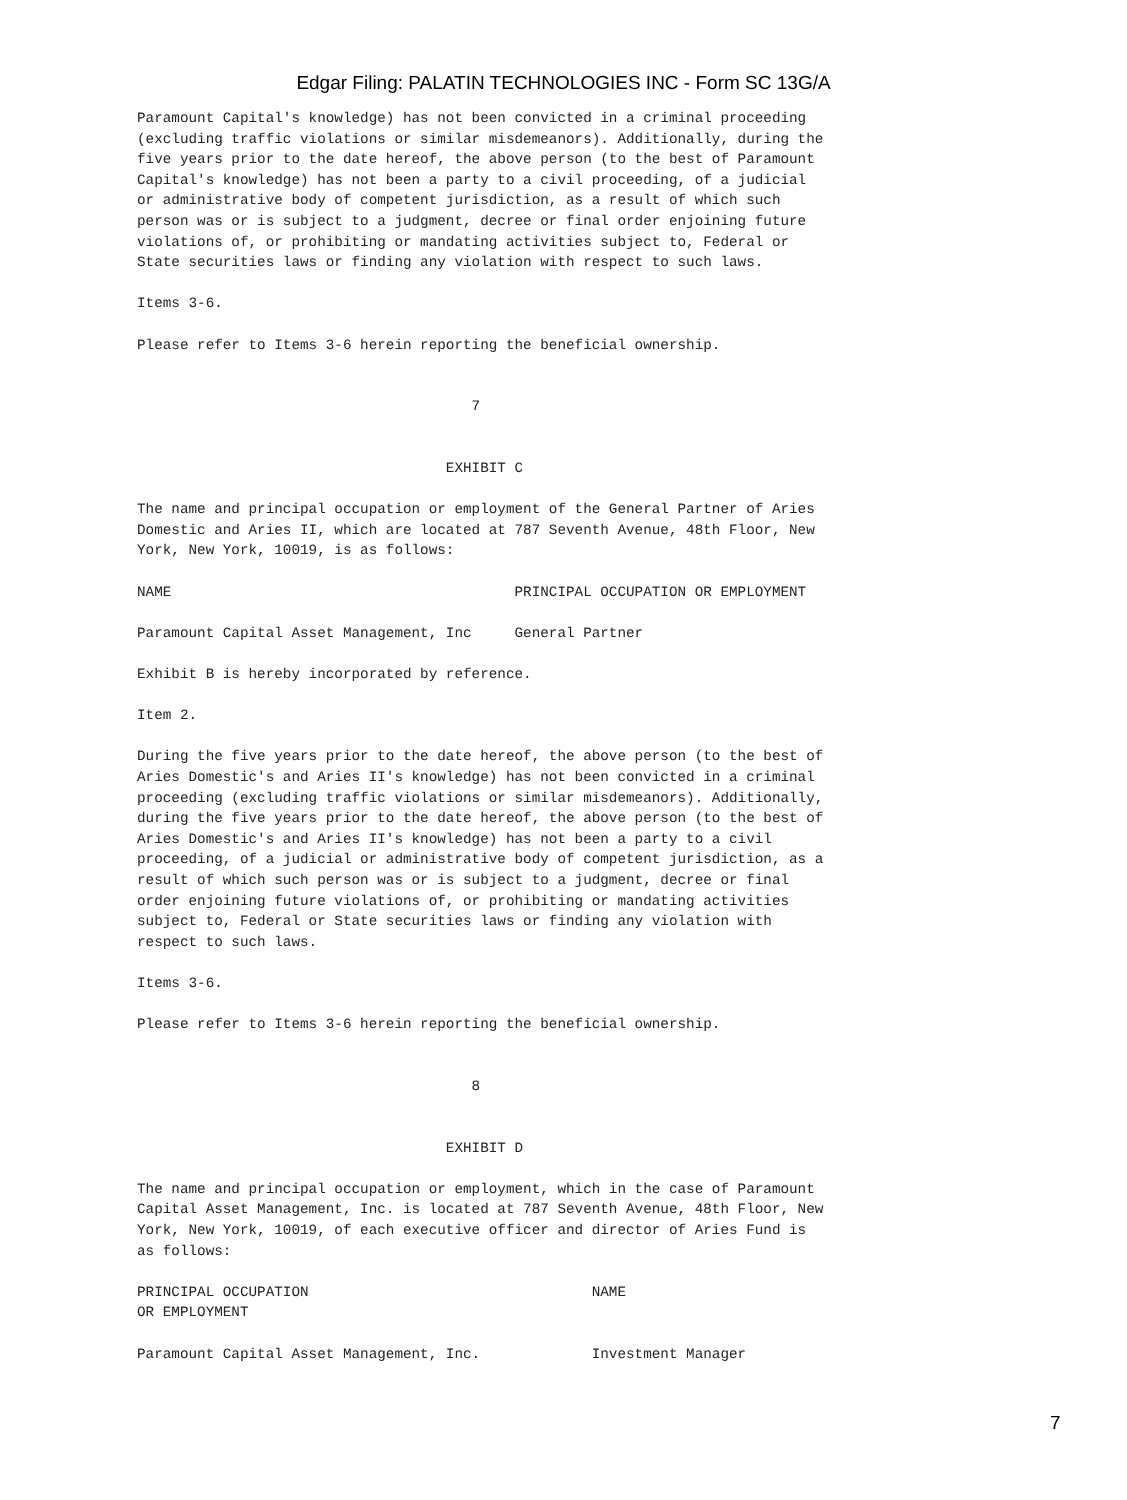Edgar Filing: PALATIN TECHNOLOGIES INC - Form SC 13G/A
Paramount Capital's knowledge) has not been convicted in a criminal proceeding
(excluding traffic violations or similar misdemeanors). Additionally, during the
five years prior to the date hereof, the above person (to the best of Paramount
Capital's knowledge) has not been a party to a civil proceeding, of a judicial
or administrative body of competent jurisdiction, as a result of which such
person was or is subject to a judgment, decree or final order enjoining future
violations of, or prohibiting or mandating activities subject to, Federal or
State securities laws or finding any violation with respect to such laws.

Items 3-6.

Please refer to Items 3-6 herein reporting the beneficial ownership.


                                       7


                                    EXHIBIT C

The name and principal occupation or employment of the General Partner of Aries
Domestic and Aries II, which are located at 787 Seventh Avenue, 48th Floor, New
York, New York, 10019, is as follows:

NAME                                        PRINCIPAL OCCUPATION OR EMPLOYMENT

Paramount Capital Asset Management, Inc     General Partner

Exhibit B is hereby incorporated by reference.

Item 2.

During the five years prior to the date hereof, the above person (to the best of
Aries Domestic's and Aries II's knowledge) has not been convicted in a criminal
proceeding (excluding traffic violations or similar misdemeanors). Additionally,
during the five years prior to the date hereof, the above person (to the best of
Aries Domestic's and Aries II's knowledge) has not been a party to a civil
proceeding, of a judicial or administrative body of competent jurisdiction, as a
result of which such person was or is subject to a judgment, decree or final
order enjoining future violations of, or prohibiting or mandating activities
subject to, Federal or State securities laws or finding any violation with
respect to such laws.

Items 3-6.

Please refer to Items 3-6 herein reporting the beneficial ownership.


                                       8


                                    EXHIBIT D

The name and principal occupation or employment, which in the case of Paramount
Capital Asset Management, Inc. is located at 787 Seventh Avenue, 48th Floor, New
York, New York, 10019, of each executive officer and director of Aries Fund is
as follows:

PRINCIPAL OCCUPATION                                 NAME
OR EMPLOYMENT

Paramount Capital Asset Management, Inc.             Investment Manager
7